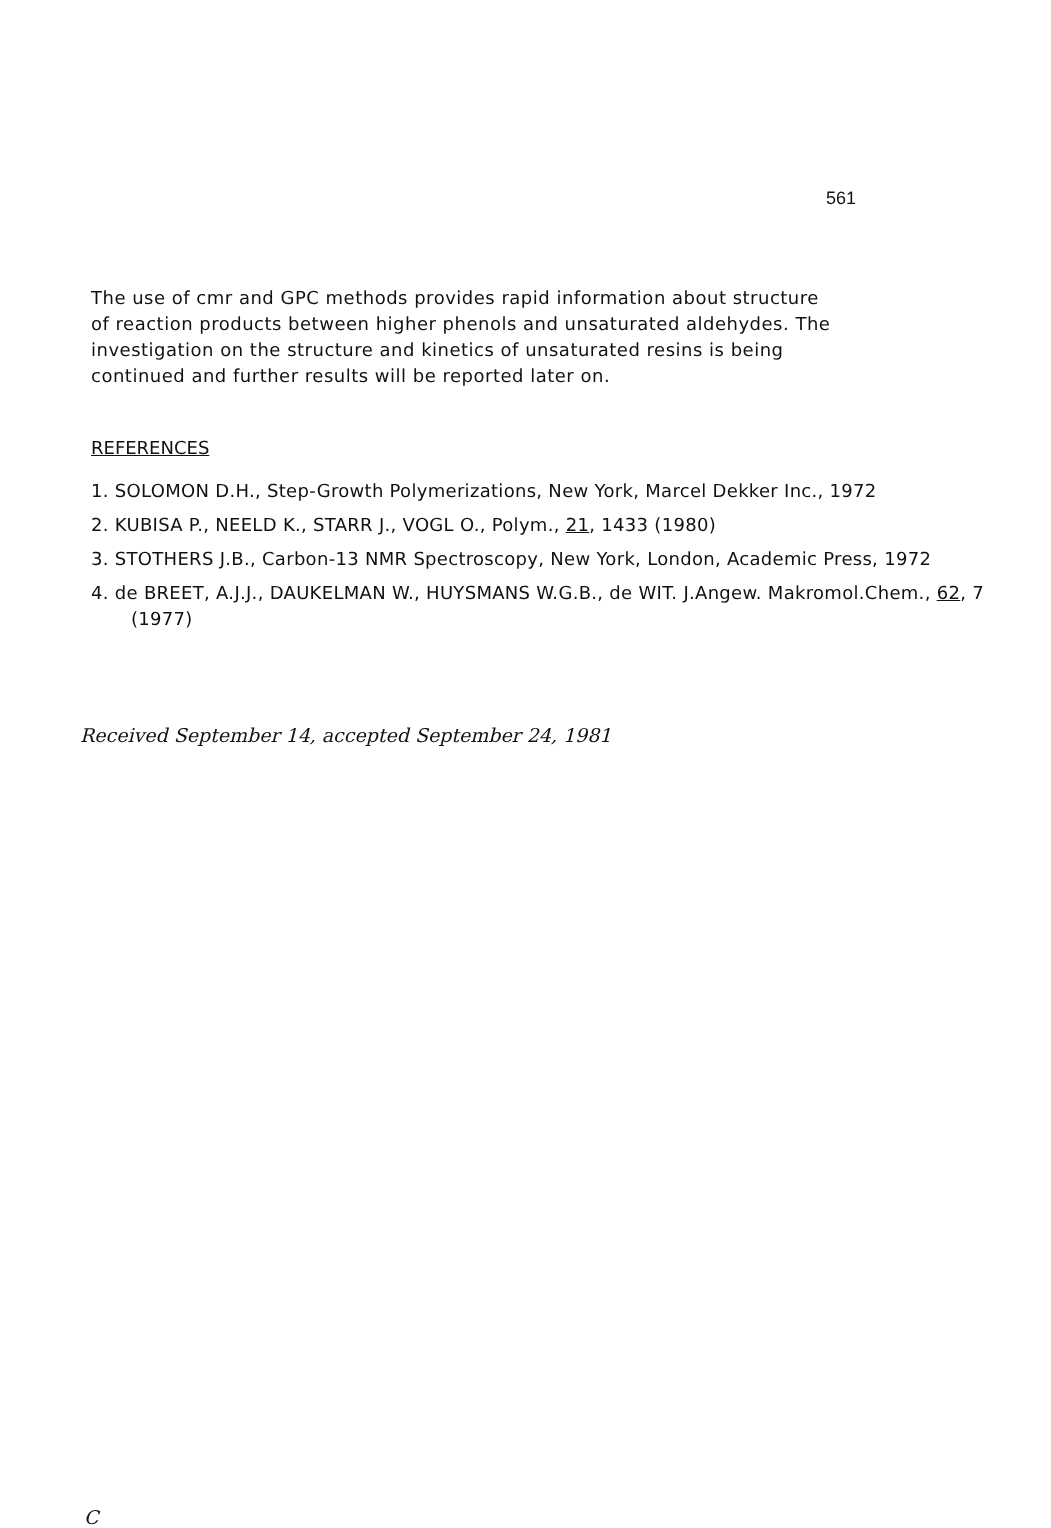561
The use of cmr and GPC methods provides rapid information about structure
of reaction products between higher phenols and unsaturated aldehydes. The
investigation on the structure and kinetics of unsaturated resins is being
continued and further results will be reported later on.
REFERENCES
1. SOLOMON D.H., Step-Growth Polymerizations, New York, Marcel Dekker Inc., 1972
2. KUBISA P., NEELD K., STARR J., VOGL O., Polym., 21, 1433 (1980)
3. STOTHERS J.B., Carbon-13 NMR Spectroscopy, New York, London, Academic Press, 1972
4. de BREET, A.J.J., DAUKELMAN W., HUYSMANS W.G.B., de WIT. J.Angew. Makromol.Chem., 62, 7 (1977)
Received September 14, accepted September 24, 1981
C